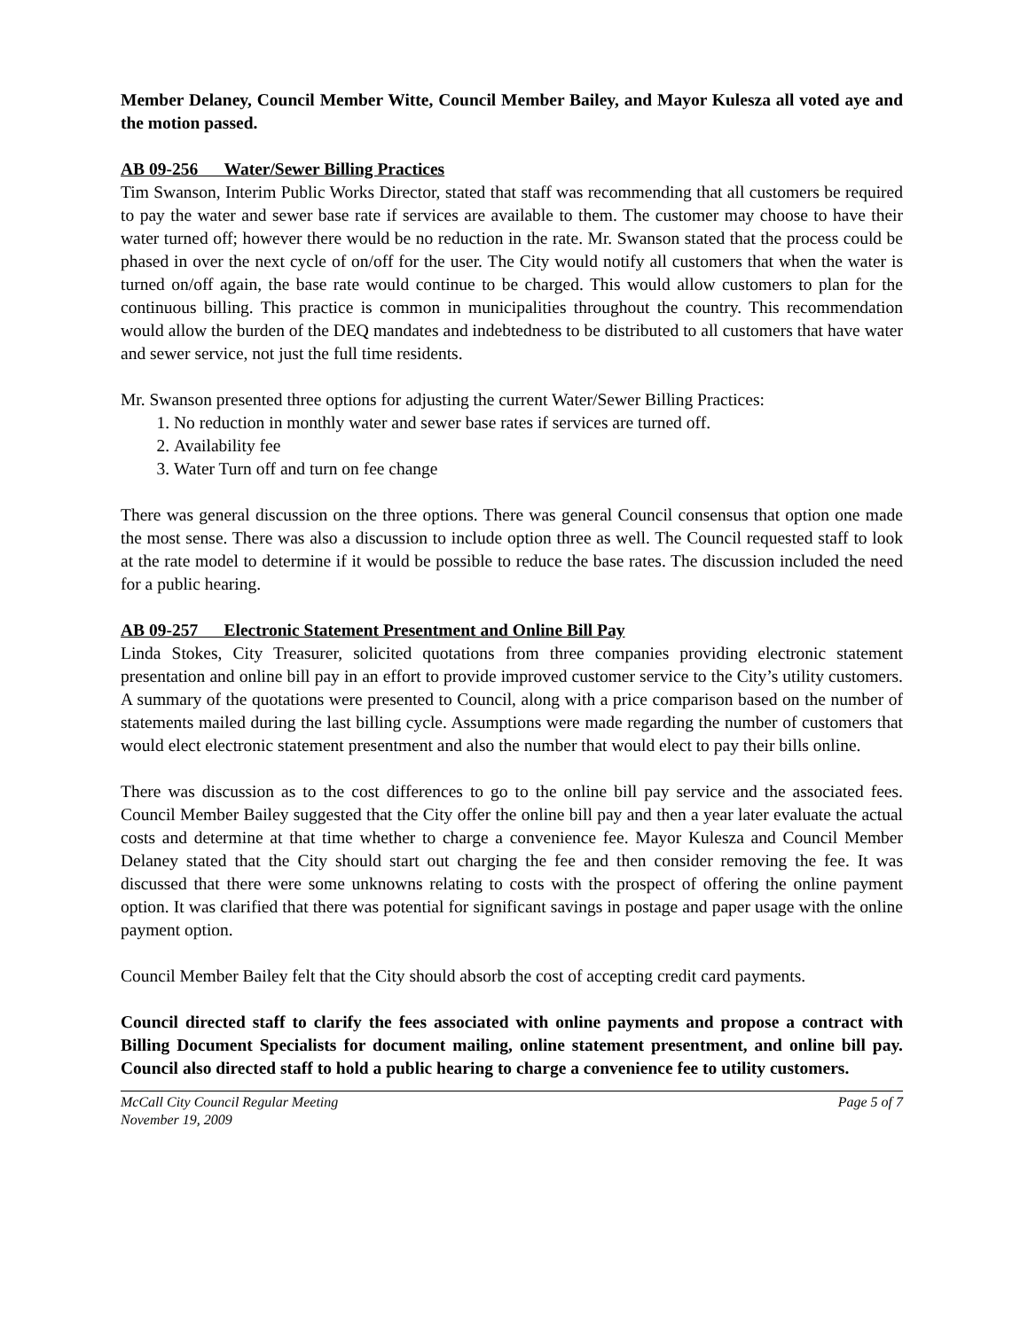Member Delaney, Council Member Witte, Council Member Bailey, and Mayor Kulesza all voted aye and the motion passed.
AB 09-256 Water/Sewer Billing Practices
Tim Swanson, Interim Public Works Director, stated that staff was recommending that all customers be required to pay the water and sewer base rate if services are available to them. The customer may choose to have their water turned off; however there would be no reduction in the rate. Mr. Swanson stated that the process could be phased in over the next cycle of on/off for the user. The City would notify all customers that when the water is turned on/off again, the base rate would continue to be charged. This would allow customers to plan for the continuous billing. This practice is common in municipalities throughout the country. This recommendation would allow the burden of the DEQ mandates and indebtedness to be distributed to all customers that have water and sewer service, not just the full time residents.
Mr. Swanson presented three options for adjusting the current Water/Sewer Billing Practices:
1. No reduction in monthly water and sewer base rates if services are turned off.
2. Availability fee
3. Water Turn off and turn on fee change
There was general discussion on the three options. There was general Council consensus that option one made the most sense. There was also a discussion to include option three as well. The Council requested staff to look at the rate model to determine if it would be possible to reduce the base rates. The discussion included the need for a public hearing.
AB 09-257 Electronic Statement Presentment and Online Bill Pay
Linda Stokes, City Treasurer, solicited quotations from three companies providing electronic statement presentation and online bill pay in an effort to provide improved customer service to the City’s utility customers. A summary of the quotations were presented to Council, along with a price comparison based on the number of statements mailed during the last billing cycle. Assumptions were made regarding the number of customers that would elect electronic statement presentment and also the number that would elect to pay their bills online.
There was discussion as to the cost differences to go to the online bill pay service and the associated fees. Council Member Bailey suggested that the City offer the online bill pay and then a year later evaluate the actual costs and determine at that time whether to charge a convenience fee. Mayor Kulesza and Council Member Delaney stated that the City should start out charging the fee and then consider removing the fee. It was discussed that there were some unknowns relating to costs with the prospect of offering the online payment option. It was clarified that there was potential for significant savings in postage and paper usage with the online payment option.
Council Member Bailey felt that the City should absorb the cost of accepting credit card payments.
Council directed staff to clarify the fees associated with online payments and propose a contract with Billing Document Specialists for document mailing, online statement presentment, and online bill pay. Council also directed staff to hold a public hearing to charge a convenience fee to utility customers.
McCall City Council Regular Meeting
November 19, 2009 Page 5 of 7